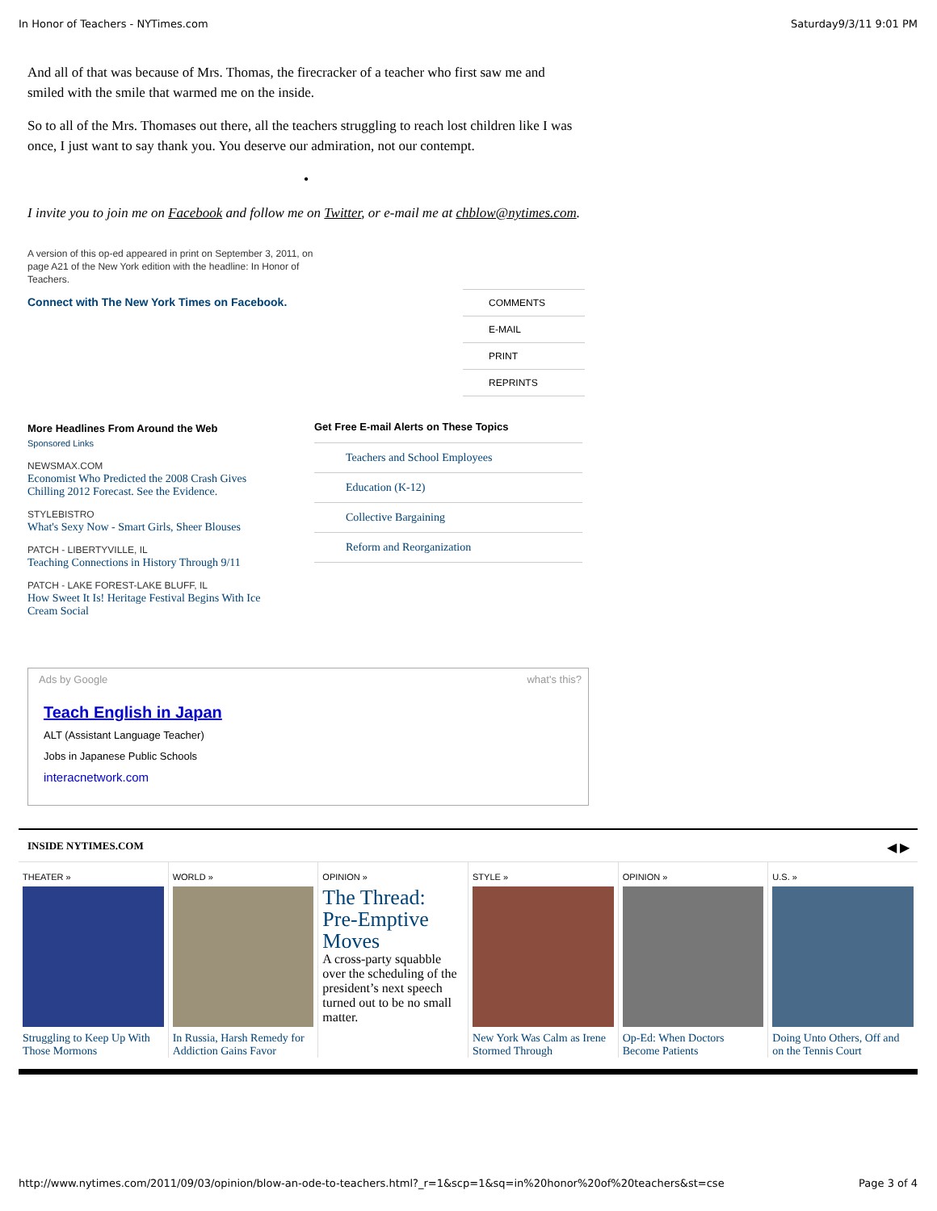In Honor of Teachers - NYTimes.com Saturday9/3/11 9:01 PM
And all of that was because of Mrs. Thomas, the firecracker of a teacher who first saw me and smiled with the smile that warmed me on the inside.
So to all of the Mrs. Thomases out there, all the teachers struggling to reach lost children like I was once, I just want to say thank you. You deserve our admiration, not our contempt.
•
I invite you to join me on Facebook and follow me on Twitter, or e-mail me at chblow@nytimes.com.
A version of this op-ed appeared in print on September 3, 2011, on page A21 of the New York edition with the headline: In Honor of Teachers.
Connect with The New York Times on Facebook.
COMMENTS
E-MAIL
PRINT
REPRINTS
More Headlines From Around the Web
Sponsored Links
NEWSMAX.COM
Economist Who Predicted the 2008 Crash Gives Chilling 2012 Forecast. See the Evidence.
STYLEBISTRO
What's Sexy Now - Smart Girls, Sheer Blouses
PATCH - LIBERTYVILLE, IL
Teaching Connections in History Through 9/11
PATCH - LAKE FOREST-LAKE BLUFF, IL
How Sweet It Is! Heritage Festival Begins With Ice Cream Social
Get Free E-mail Alerts on These Topics
Teachers and School Employees
Education (K-12)
Collective Bargaining
Reform and Reorganization
Ads by Google what's this?
Teach English in Japan
ALT (Assistant Language Teacher)
Jobs in Japanese Public Schools
interacnetwork.com
INSIDE NYTIMES.COM ◀ ▶
THEATER »
Struggling to Keep Up With Those Mormons
WORLD »
In Russia, Harsh Remedy for Addiction Gains Favor
OPINION »
The Thread: Pre-Emptive Moves
A cross-party squabble over the scheduling of the president’s next speech turned out to be no small matter.
STYLE »
New York Was Calm as Irene Stormed Through
OPINION »
Op-Ed: When Doctors Become Patients
U.S. »
Doing Unto Others, Off and on the Tennis Court
http://www.nytimes.com/2011/09/03/opinion/blow-an-ode-to-teachers.html?_r=1&scp=1&sq=in%20honor%20of%20teachers&st=cse Page 3 of 4